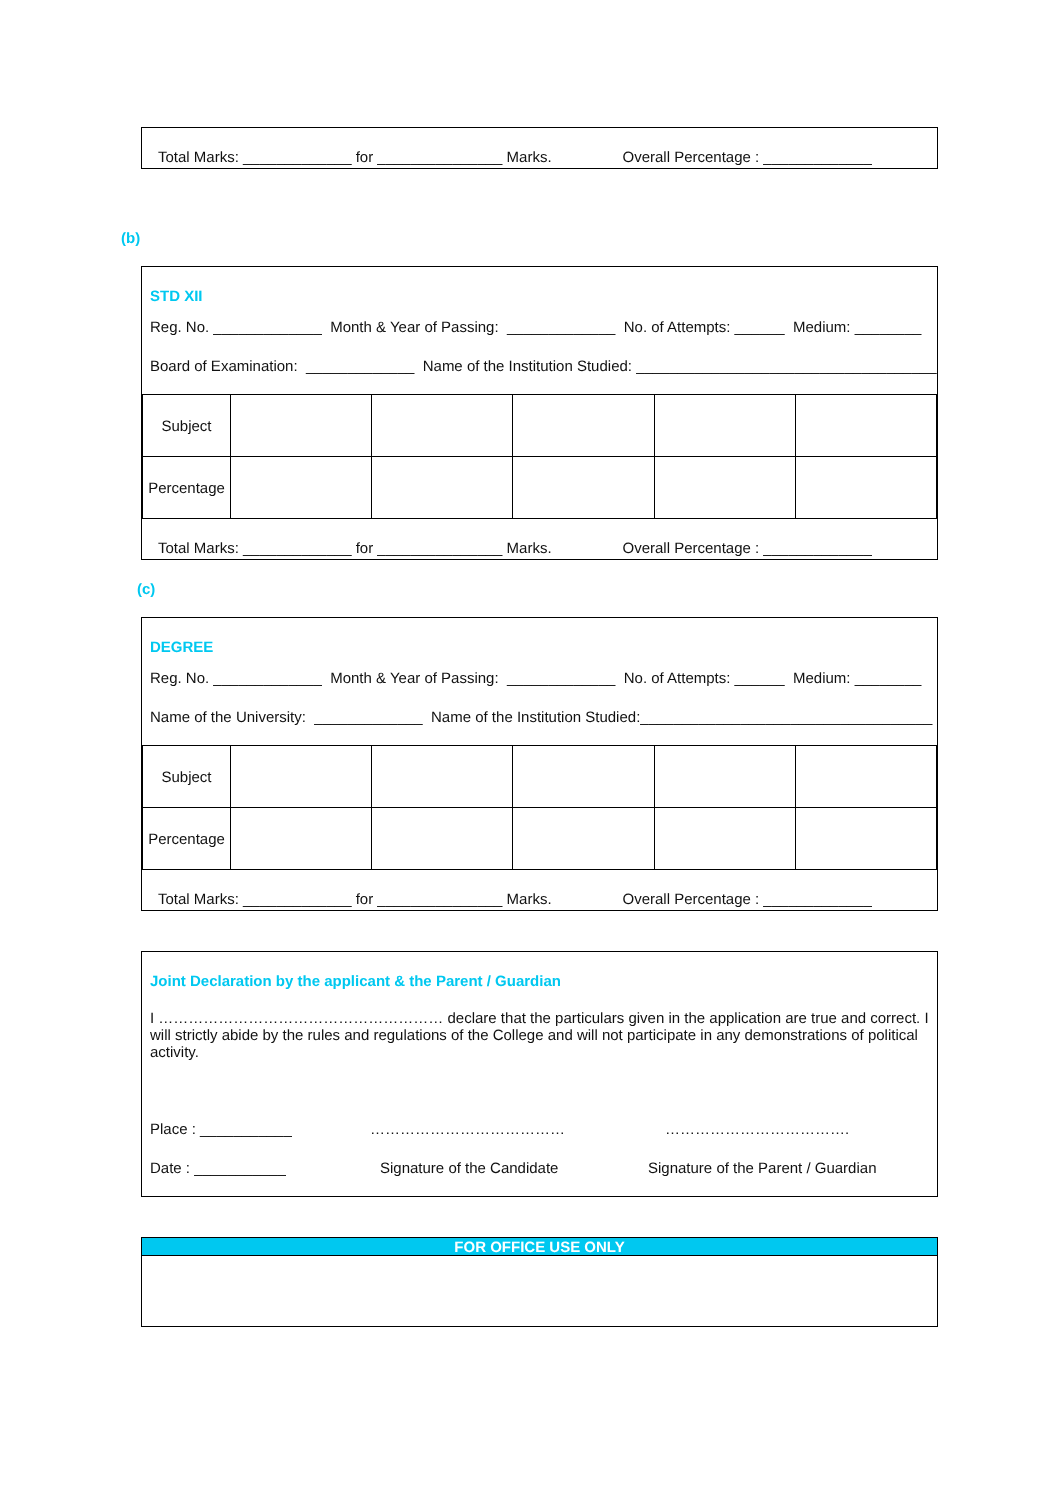Total Marks: _____________ for _______________ Marks. Overall Percentage : _____________
(b)
STD XII
Reg. No. _____________ Month & Year of Passing: _____________ No. of Attempts: ______ Medium: ________
Board of Examination: _____________ Name of the Institution Studied: ____________________________________
| Subject | | | | | |
| Percentage | | | | | |
Total Marks: _____________ for _______________ Marks. Overall Percentage : _____________
(c)
DEGREE
Reg. No. _____________ Month & Year of Passing: _____________ No. of Attempts: ______ Medium: ________
Name of the University: _____________ Name of the Institution Studied:___________________________________
| Subject | | | | | |
| Percentage | | | | | |
Total Marks: _____________ for _______________ Marks. Overall Percentage : _____________
Joint Declaration by the applicant & the Parent / Guardian
I ………………………………………………… declare that the particulars given in the application are true and correct. I will strictly abide by the rules and regulations of the College and will not participate in any demonstrations of political activity.
Place : ___________ ………………………………… ……………………………….
Date : ___________ Signature of the Candidate Signature of the Parent / Guardian
FOR OFFICE USE ONLY